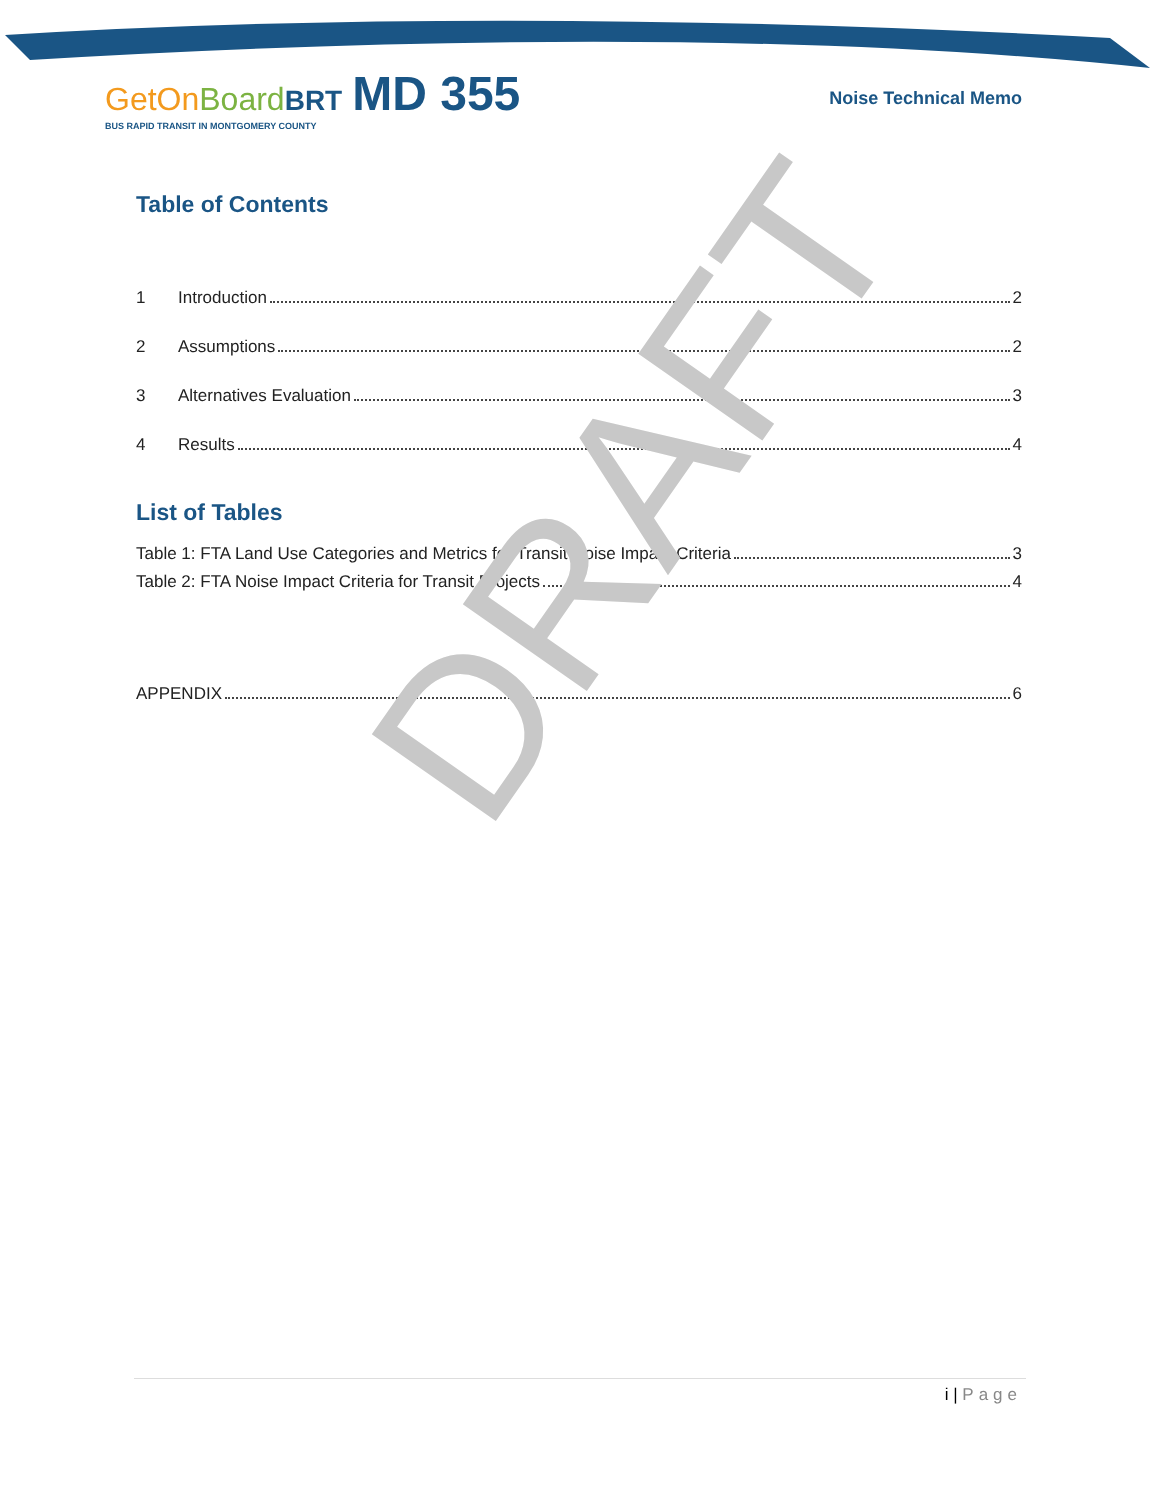GetOnBoard BRT MD 355
BUS RAPID TRANSIT IN MONTGOMERY COUNTY
Noise Technical Memo
Table of Contents
1 Introduction 2
2 Assumptions 2
3 Alternatives Evaluation 3
4 Results 4
List of Tables
Table 1: FTA Land Use Categories and Metrics for Transit Noise Impact Criteria 3
Table 2: FTA Noise Impact Criteria for Transit Projects 4
APPENDIX 6
DRAFT
i | Page